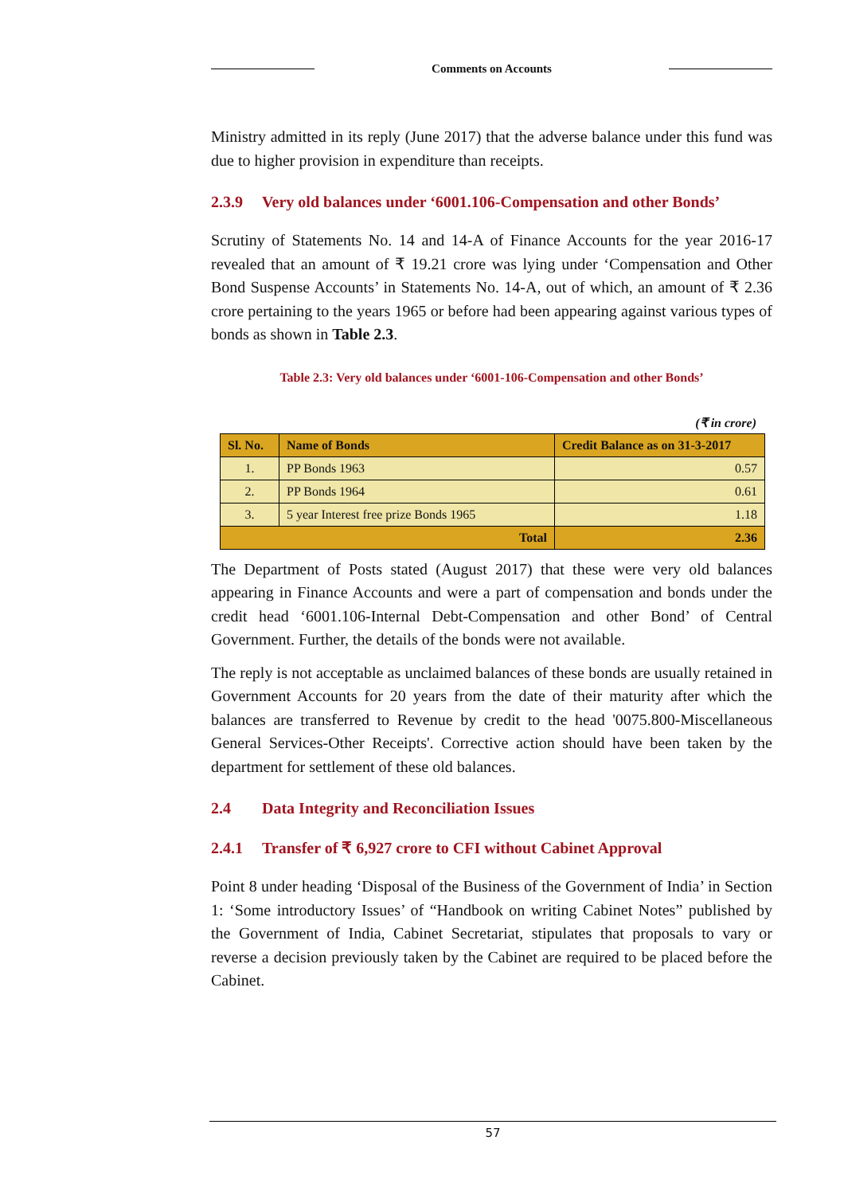Comments on Accounts
Ministry admitted in its reply (June 2017) that the adverse balance under this fund was due to higher provision in expenditure than receipts.
2.3.9 Very old balances under ‘6001.106-Compensation and other Bonds’
Scrutiny of Statements No. 14 and 14-A of Finance Accounts for the year 2016-17 revealed that an amount of ₹ 19.21 crore was lying under ‘Compensation and Other Bond Suspense Accounts’ in Statements No. 14-A, out of which, an amount of ₹ 2.36 crore pertaining to the years 1965 or before had been appearing against various types of bonds as shown in Table 2.3.
Table 2.3: Very old balances under ‘6001-106-Compensation and other Bonds’
(₹ in crore)
| Sl. No. | Name of Bonds | Credit Balance as on 31-3-2017 |
| --- | --- | --- |
| 1. | PP Bonds 1963 | 0.57 |
| 2. | PP Bonds 1964 | 0.61 |
| 3. | 5 year Interest free prize Bonds 1965 | 1.18 |
| Total | | 2.36 |
The Department of Posts stated (August 2017) that these were very old balances appearing in Finance Accounts and were a part of compensation and bonds under the credit head ‘6001.106-Internal Debt-Compensation and other Bond’ of Central Government. Further, the details of the bonds were not available.
The reply is not acceptable as unclaimed balances of these bonds are usually retained in Government Accounts for 20 years from the date of their maturity after which the balances are transferred to Revenue by credit to the head '0075.800-Miscellaneous General Services-Other Receipts'. Corrective action should have been taken by the department for settlement of these old balances.
2.4 Data Integrity and Reconciliation Issues
2.4.1 Transfer of ₹ 6,927 crore to CFI without Cabinet Approval
Point 8 under heading ‘Disposal of the Business of the Government of India’ in Section 1: ‘Some introductory Issues’ of “Handbook on writing Cabinet Notes” published by the Government of India, Cabinet Secretariat, stipulates that proposals to vary or reverse a decision previously taken by the Cabinet are required to be placed before the Cabinet.
57